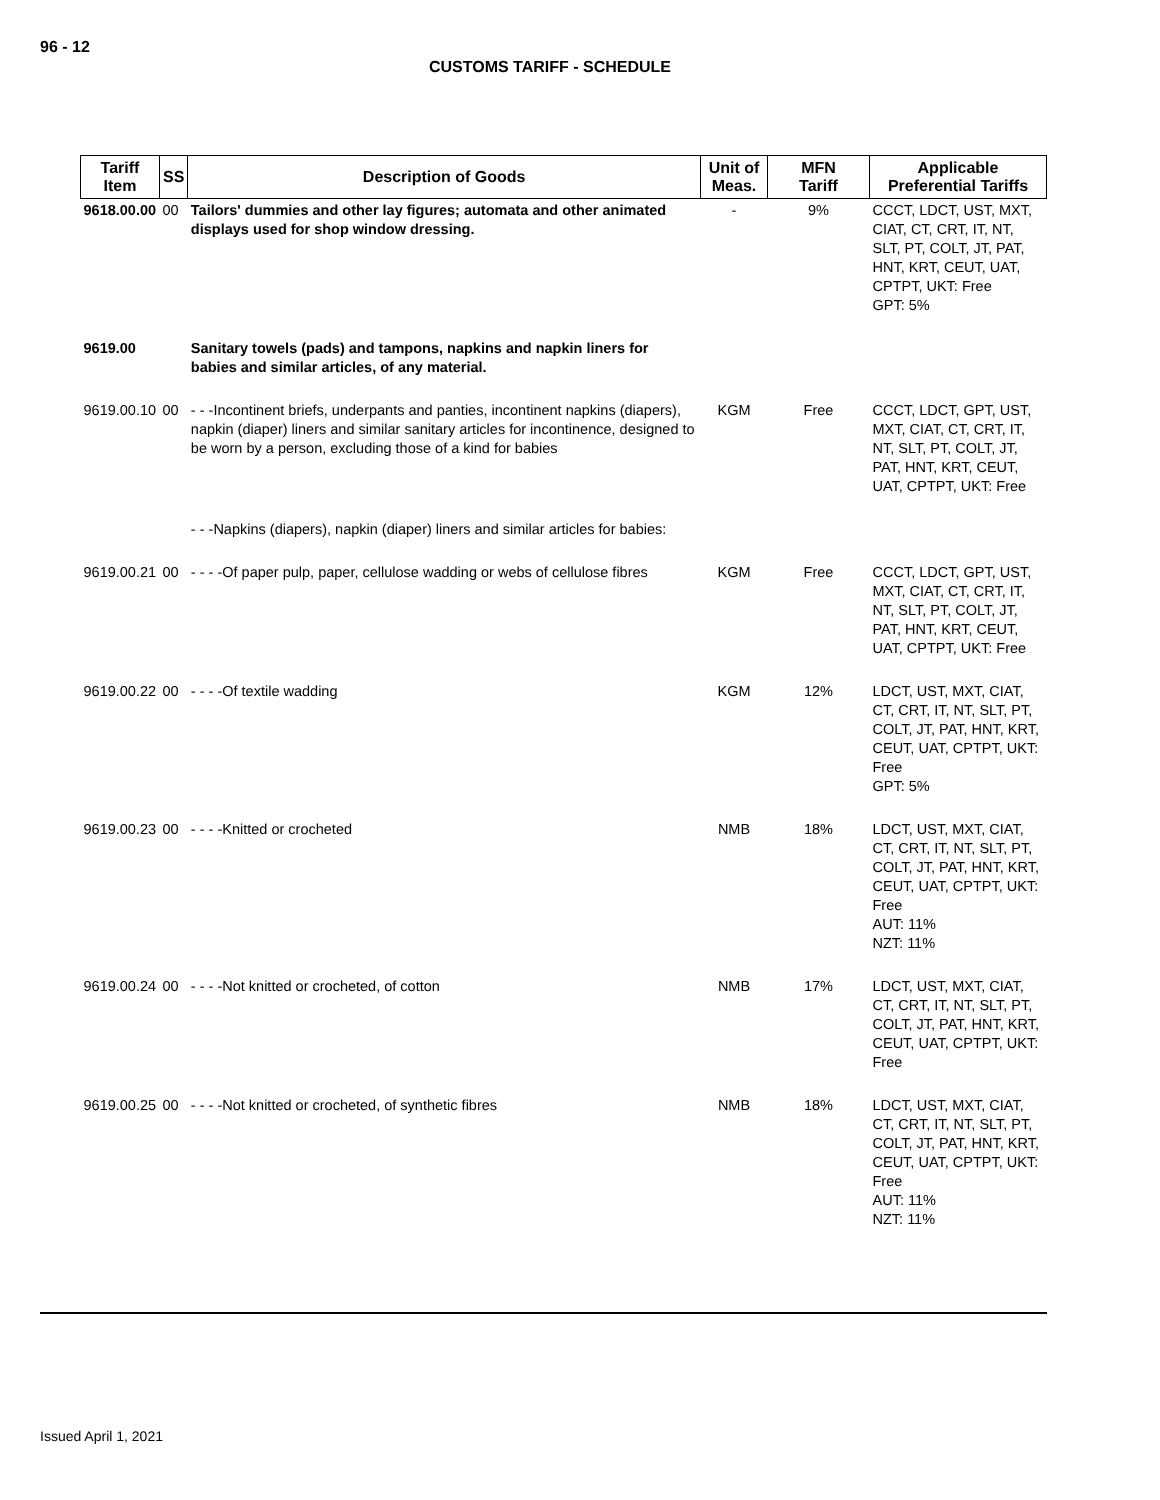96 - 12
CUSTOMS TARIFF - SCHEDULE
| Tariff Item | SS | Description of Goods | Unit of Meas. | MFN Tariff | Applicable Preferential Tariffs |
| --- | --- | --- | --- | --- | --- |
| 9618.00.00 | 00 | Tailors' dummies and other lay figures; automata and other animated displays used for shop window dressing. | - | 9% | CCCT, LDCT, UST, MXT, CIAT, CT, CRT, IT, NT, SLT, PT, COLT, JT, PAT, HNT, KRT, CEUT, UAT, CPTPT, UKT: Free GPT: 5% |
| 9619.00 | | Sanitary towels (pads) and tampons, napkins and napkin liners for babies and similar articles, of any material. | | | |
| 9619.00.10 | 00 | - - -Incontinent briefs, underpants and panties, incontinent napkins (diapers), napkin (diaper) liners and similar sanitary articles for incontinence, designed to be worn by a person, excluding those of a kind for babies | KGM | Free | CCCT, LDCT, GPT, UST, MXT, CIAT, CT, CRT, IT, NT, SLT, PT, COLT, JT, PAT, HNT, KRT, CEUT, UAT, CPTPT, UKT: Free |
| | | - - -Napkins (diapers), napkin (diaper) liners and similar articles for babies: | | | |
| 9619.00.21 | 00 | - - - -Of paper pulp, paper, cellulose wadding or webs of cellulose fibres | KGM | Free | CCCT, LDCT, GPT, UST, MXT, CIAT, CT, CRT, IT, NT, SLT, PT, COLT, JT, PAT, HNT, KRT, CEUT, UAT, CPTPT, UKT: Free |
| 9619.00.22 | 00 | - - - -Of textile wadding | KGM | 12% | LDCT, UST, MXT, CIAT, CT, CRT, IT, NT, SLT, PT, COLT, JT, PAT, HNT, KRT, CEUT, UAT, CPTPT, UKT: Free GPT: 5% |
| 9619.00.23 | 00 | - - - -Knitted or crocheted | NMB | 18% | LDCT, UST, MXT, CIAT, CT, CRT, IT, NT, SLT, PT, COLT, JT, PAT, HNT, KRT, CEUT, UAT, CPTPT, UKT: Free AUT: 11% NZT: 11% |
| 9619.00.24 | 00 | - - - -Not knitted or crocheted, of cotton | NMB | 17% | LDCT, UST, MXT, CIAT, CT, CRT, IT, NT, SLT, PT, COLT, JT, PAT, HNT, KRT, CEUT, UAT, CPTPT, UKT: Free |
| 9619.00.25 | 00 | - - - -Not knitted or crocheted, of synthetic fibres | NMB | 18% | LDCT, UST, MXT, CIAT, CT, CRT, IT, NT, SLT, PT, COLT, JT, PAT, HNT, KRT, CEUT, UAT, CPTPT, UKT: Free AUT: 11% NZT: 11% |
Issued April 1, 2021